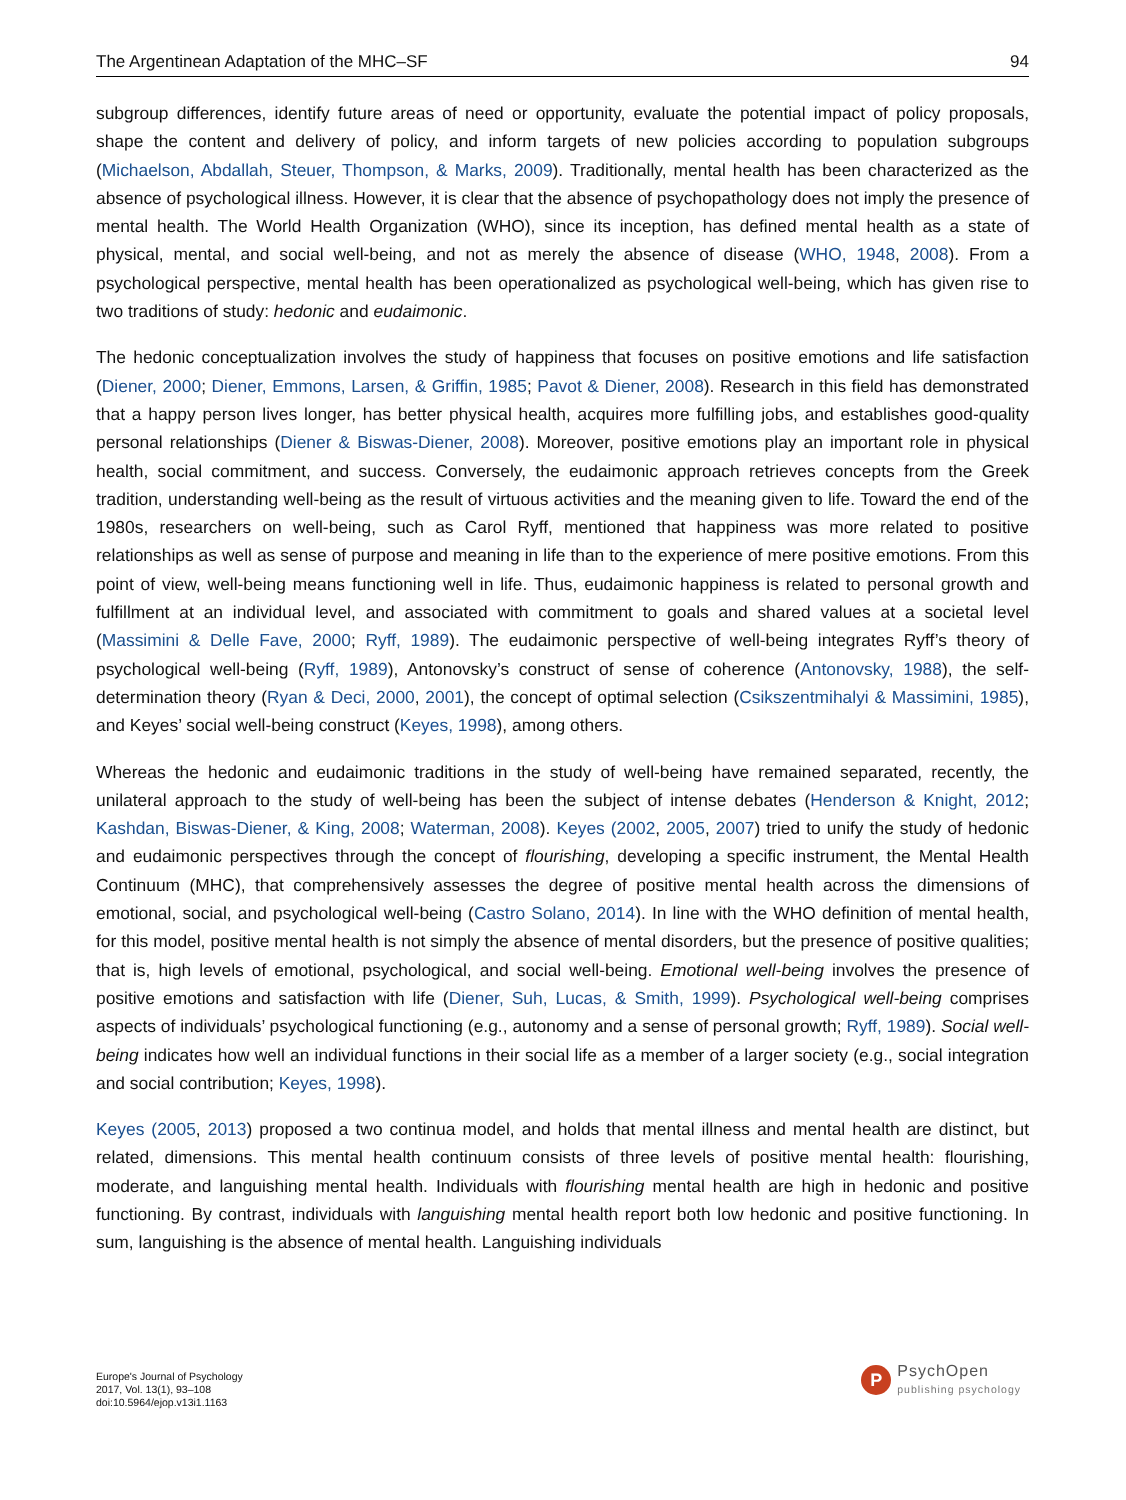The Argentinean Adaptation of the MHC–SF 94
subgroup differences, identify future areas of need or opportunity, evaluate the potential impact of policy proposals, shape the content and delivery of policy, and inform targets of new policies according to population subgroups (Michaelson, Abdallah, Steuer, Thompson, & Marks, 2009). Traditionally, mental health has been characterized as the absence of psychological illness. However, it is clear that the absence of psychopathology does not imply the presence of mental health. The World Health Organization (WHO), since its inception, has defined mental health as a state of physical, mental, and social well-being, and not as merely the absence of disease (WHO, 1948, 2008). From a psychological perspective, mental health has been operationalized as psychological well-being, which has given rise to two traditions of study: hedonic and eudaimonic.
The hedonic conceptualization involves the study of happiness that focuses on positive emotions and life satisfaction (Diener, 2000; Diener, Emmons, Larsen, & Griffin, 1985; Pavot & Diener, 2008). Research in this field has demonstrated that a happy person lives longer, has better physical health, acquires more fulfilling jobs, and establishes good-quality personal relationships (Diener & Biswas-Diener, 2008). Moreover, positive emotions play an important role in physical health, social commitment, and success. Conversely, the eudaimonic approach retrieves concepts from the Greek tradition, understanding well-being as the result of virtuous activities and the meaning given to life. Toward the end of the 1980s, researchers on well-being, such as Carol Ryff, mentioned that happiness was more related to positive relationships as well as sense of purpose and meaning in life than to the experience of mere positive emotions. From this point of view, well-being means functioning well in life. Thus, eudaimonic happiness is related to personal growth and fulfillment at an individual level, and associated with commitment to goals and shared values at a societal level (Massimini & Delle Fave, 2000; Ryff, 1989). The eudaimonic perspective of well-being integrates Ryff’s theory of psychological well-being (Ryff, 1989), Antonovsky’s construct of sense of coherence (Antonovsky, 1988), the self-determination theory (Ryan & Deci, 2000, 2001), the concept of optimal selection (Csikszentmihalyi & Massimini, 1985), and Keyes’ social well-being construct (Keyes, 1998), among others.
Whereas the hedonic and eudaimonic traditions in the study of well-being have remained separated, recently, the unilateral approach to the study of well-being has been the subject of intense debates (Henderson & Knight, 2012; Kashdan, Biswas-Diener, & King, 2008; Waterman, 2008). Keyes (2002, 2005, 2007) tried to unify the study of hedonic and eudaimonic perspectives through the concept of flourishing, developing a specific instrument, the Mental Health Continuum (MHC), that comprehensively assesses the degree of positive mental health across the dimensions of emotional, social, and psychological well-being (Castro Solano, 2014). In line with the WHO definition of mental health, for this model, positive mental health is not simply the absence of mental disorders, but the presence of positive qualities; that is, high levels of emotional, psychological, and social well-being. Emotional well-being involves the presence of positive emotions and satisfaction with life (Diener, Suh, Lucas, & Smith, 1999). Psychological well-being comprises aspects of individuals’ psychological functioning (e.g., autonomy and a sense of personal growth; Ryff, 1989). Social well-being indicates how well an individual functions in their social life as a member of a larger society (e.g., social integration and social contribution; Keyes, 1998).
Keyes (2005, 2013) proposed a two continua model, and holds that mental illness and mental health are distinct, but related, dimensions. This mental health continuum consists of three levels of positive mental health: flourishing, moderate, and languishing mental health. Individuals with flourishing mental health are high in hedonic and positive functioning. By contrast, individuals with languishing mental health report both low hedonic and positive functioning. In sum, languishing is the absence of mental health. Languishing individuals
Europe's Journal of Psychology
2017, Vol. 13(1), 93–108
doi:10.5964/ejop.v13i1.1163
P
PsychOpen
publishing psychology